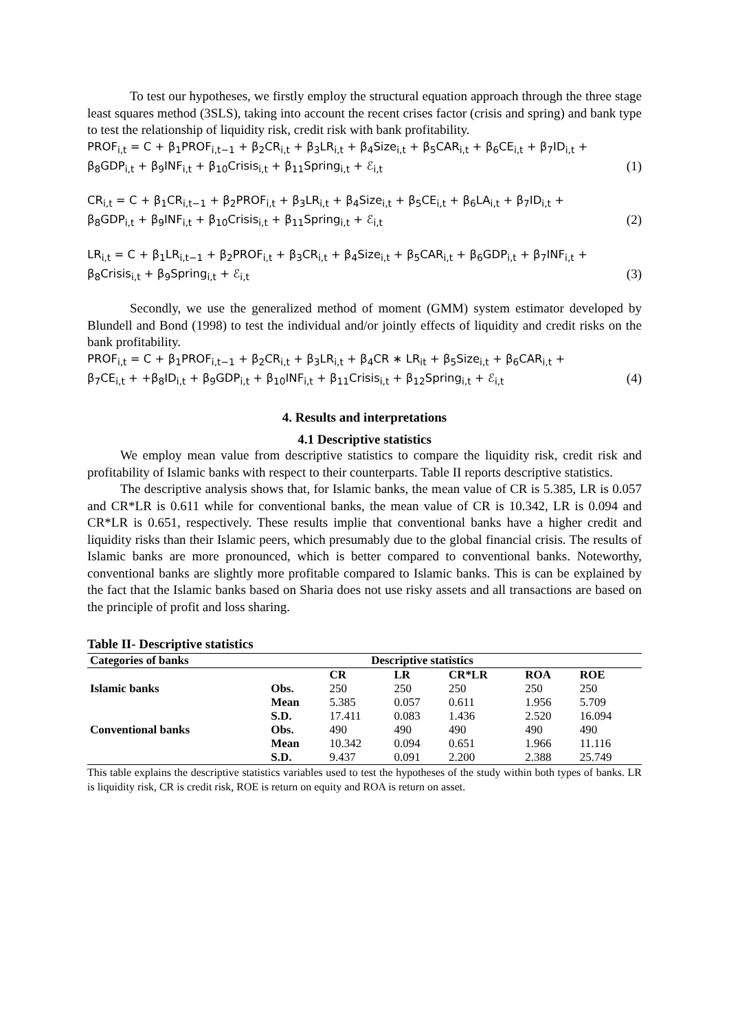To test our hypotheses, we firstly employ the structural equation approach through the three stage least squares method (3SLS), taking into account the recent crises factor (crisis and spring) and bank type to test the relationship of liquidity risk, credit risk with bank profitability.
PROF<sub>i,t</sub> = C + β<sub>1</sub>PROF<sub>i,t−1</sub> + β<sub>2</sub>CR<sub>i,t</sub> + β<sub>3</sub>LR<sub>i,t</sub> + β<sub>4</sub>Size<sub>i,t</sub> + β<sub>5</sub>CAR<sub>i,t</sub> + β<sub>6</sub>CE<sub>i,t</sub> + β<sub>7</sub>ID<sub>i,t</sub> +
β<sub>8</sub>GDP<sub>i,t</sub> + β<sub>9</sub>INF<sub>i,t</sub> + β<sub>10</sub>Crisis<sub>i,t</sub> + β<sub>11</sub>Spring<sub>i,t</sub> + ℰ<sub>i,t</sub> (1)
CR<sub>i,t</sub> = C + β<sub>1</sub>CR<sub>i,t−1</sub> + β<sub>2</sub>PROF<sub>i,t</sub> + β<sub>3</sub>LR<sub>i,t</sub> + β<sub>4</sub>Size<sub>i,t</sub> + β<sub>5</sub>CE<sub>i,t</sub> + β<sub>6</sub>LA<sub>i,t</sub> + β<sub>7</sub>ID<sub>i,t</sub> +
β<sub>8</sub>GDP<sub>i,t</sub> + β<sub>9</sub>INF<sub>i,t</sub> + β<sub>10</sub>Crisis<sub>i,t</sub> + β<sub>11</sub>Spring<sub>i,t</sub> + ℰ<sub>i,t</sub> (2)
LR<sub>i,t</sub> = C + β<sub>1</sub>LR<sub>i,t−1</sub> + β<sub>2</sub>PROF<sub>i,t</sub> + β<sub>3</sub>CR<sub>i,t</sub> + β<sub>4</sub>Size<sub>i,t</sub> + β<sub>5</sub>CAR<sub>i,t</sub> + β<sub>6</sub>GDP<sub>i,t</sub> + β<sub>7</sub>INF<sub>i,t</sub> +
β<sub>8</sub>Crisis<sub>i,t</sub> + β<sub>9</sub>Spring<sub>i,t</sub> + ℰ<sub>i,t</sub> (3)
Secondly, we use the generalized method of moment (GMM) system estimator developed by Blundell and Bond (1998) to test the individual and/or jointly effects of liquidity and credit risks on the bank profitability.
PROF<sub>i,t</sub> = C + β<sub>1</sub>PROF<sub>i,t−1</sub> + β<sub>2</sub>CR<sub>i,t</sub> + β<sub>3</sub>LR<sub>i,t</sub> + β<sub>4</sub>CR ∗ LR<sub>it</sub> + β<sub>5</sub>Size<sub>i,t</sub> + β<sub>6</sub>CAR<sub>i,t</sub> +
β<sub>7</sub>CE<sub>i,t</sub> + +β<sub>8</sub>ID<sub>i,t</sub> + β<sub>9</sub>GDP<sub>i,t</sub> + β<sub>10</sub>INF<sub>i,t</sub> + β<sub>11</sub>Crisis<sub>i,t</sub> + β<sub>12</sub>Spring<sub>i,t</sub> + ℰ<sub>i,t</sub> (4)
4. Results and interpretations
4.1 Descriptive statistics
We employ mean value from descriptive statistics to compare the liquidity risk, credit risk and profitability of Islamic banks with respect to their counterparts. Table II reports descriptive statistics.
The descriptive analysis shows that, for Islamic banks, the mean value of CR is 5.385, LR is 0.057 and CR*LR is 0.611 while for conventional banks, the mean value of CR is 10.342, LR is 0.094 and CR*LR is 0.651, respectively. These results implie that conventional banks have a higher credit and liquidity risks than their Islamic peers, which presumably due to the global financial crisis. The results of Islamic banks are more pronounced, which is better compared to conventional banks. Noteworthy, conventional banks are slightly more profitable compared to Islamic banks. This is can be explained by the fact that the Islamic banks based on Sharia does not use risky assets and all transactions are based on the principle of profit and loss sharing.
Table II- Descriptive statistics
| Categories of banks | Descriptive statistics | | | | | |
| --- | --- | --- | --- | --- | --- | --- |
| | | CR | LR | CR*LR | ROA | ROE |
| Islamic banks | Obs. | 250 | 250 | 250 | 250 | 250 |
| | Mean | 5.385 | 0.057 | 0.611 | 1.956 | 5.709 |
| | S.D. | 17.411 | 0.083 | 1.436 | 2.520 | 16.094 |
| Conventional banks | Obs. | 490 | 490 | 490 | 490 | 490 |
| | Mean | 10.342 | 0.094 | 0.651 | 1.966 | 11.116 |
| | S.D. | 9.437 | 0.091 | 2.200 | 2.388 | 25.749 |
This table explains the descriptive statistics variables used to test the hypotheses of the study within both types of banks. LR is liquidity risk, CR is credit risk, ROE is return on equity and ROA is return on asset.